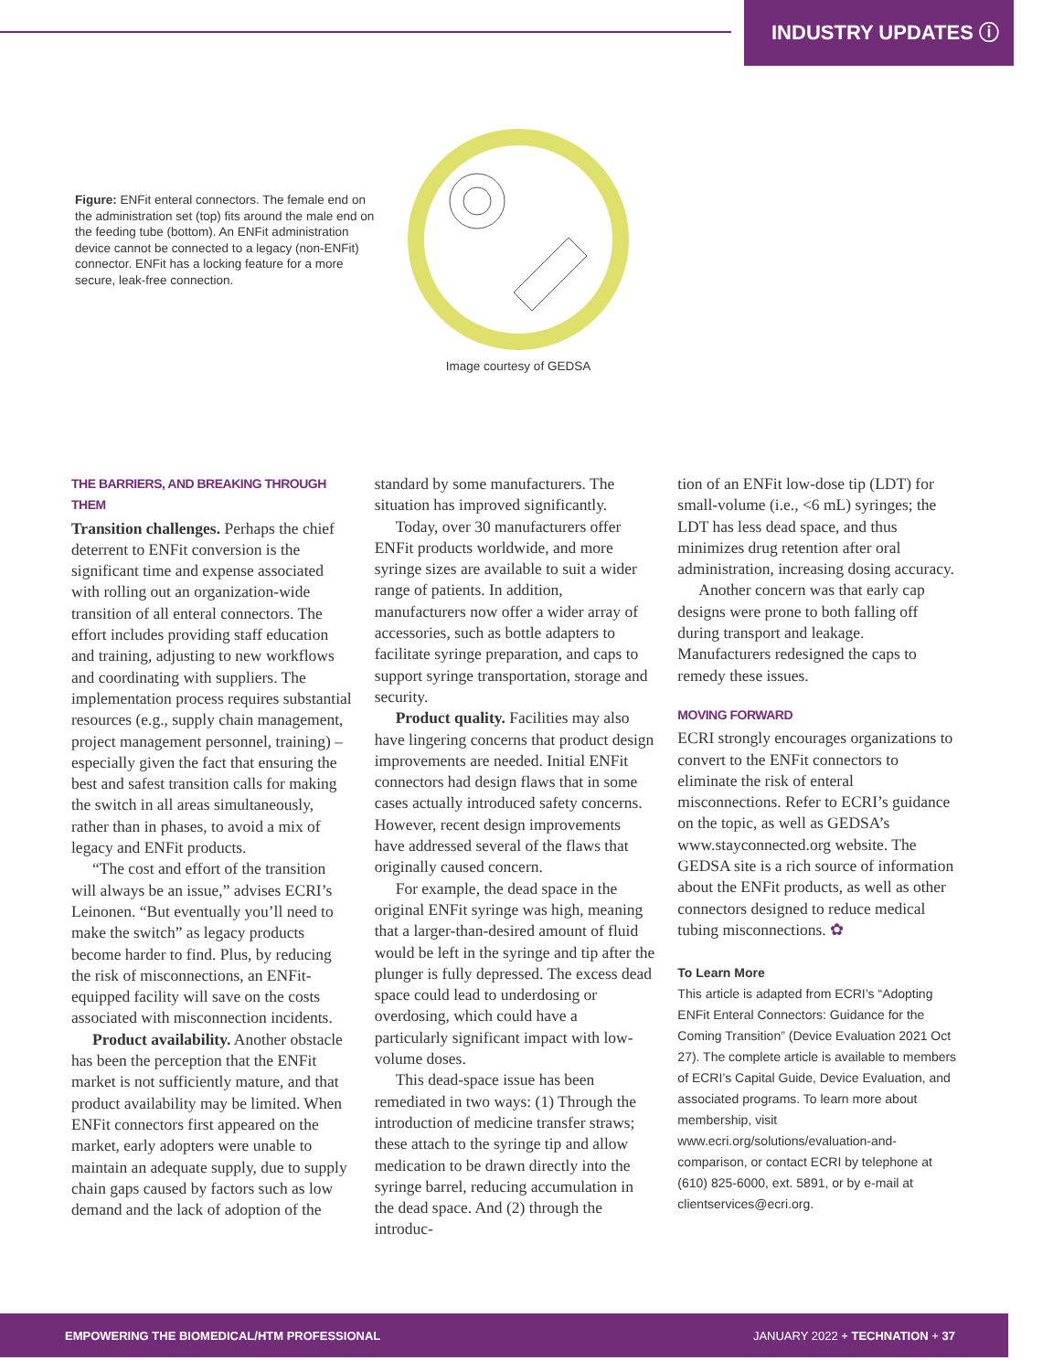INDUSTRY UPDATES ⓘ
Figure: ENFit enteral connectors. The female end on the administration set (top) fits around the male end on the feeding tube (bottom). An ENFit administration device cannot be connected to a legacy (non-ENFit) connector. ENFit has a locking feature for a more secure, leak-free connection.
Image courtesy of GEDSA
THE BARRIERS, AND BREAKING THROUGH THEM
Transition challenges. Perhaps the chief deterrent to ENFit conversion is the significant time and expense associated with rolling out an organization-wide transition of all enteral connectors. The effort includes providing staff education and training, adjusting to new workflows and coordinating with suppliers. The implementation process requires substantial resources (e.g., supply chain management, project management personnel, training) – especially given the fact that ensuring the best and safest transition calls for making the switch in all areas simultaneously, rather than in phases, to avoid a mix of legacy and ENFit products.
“The cost and effort of the transition will always be an issue,” advises ECRI’s Leinonen. “But eventually you’ll need to make the switch” as legacy products become harder to find. Plus, by reducing the risk of misconnections, an ENFit-equipped facility will save on the costs associated with misconnection incidents.
Product availability. Another obstacle has been the perception that the ENFit market is not sufficiently mature, and that product availability may be limited. When ENFit connectors first appeared on the market, early adopters were unable to maintain an adequate supply, due to supply chain gaps caused by factors such as low demand and the lack of adoption of the
standard by some manufacturers. The situation has improved significantly.
Today, over 30 manufacturers offer ENFit products worldwide, and more syringe sizes are available to suit a wider range of patients. In addition, manufacturers now offer a wider array of accessories, such as bottle adapters to facilitate syringe preparation, and caps to support syringe transportation, storage and security.
Product quality. Facilities may also have lingering concerns that product design improvements are needed. Initial ENFit connectors had design flaws that in some cases actually introduced safety concerns. However, recent design improvements have addressed several of the flaws that originally caused concern.
For example, the dead space in the original ENFit syringe was high, meaning that a larger-than-desired amount of fluid would be left in the syringe and tip after the plunger is fully depressed. The excess dead space could lead to underdosing or overdosing, which could have a particularly significant impact with low-volume doses.
This dead-space issue has been remediated in two ways: (1) Through the introduction of medicine transfer straws; these attach to the syringe tip and allow medication to be drawn directly into the syringe barrel, reducing accumulation in the dead space. And (2) through the introduc-
tion of an ENFit low-dose tip (LDT) for small-volume (i.e., <6 mL) syringes; the LDT has less dead space, and thus minimizes drug retention after oral administration, increasing dosing accuracy.
Another concern was that early cap designs were prone to both falling off during transport and leakage. Manufacturers redesigned the caps to remedy these issues.
MOVING FORWARD
ECRI strongly encourages organizations to convert to the ENFit connectors to eliminate the risk of enteral misconnections. Refer to ECRI’s guidance on the topic, as well as GEDSA’s www.stayconnected.org website. The GEDSA site is a rich source of information about the ENFit products, as well as other connectors designed to reduce medical tubing misconnections. ✿
To Learn More
This article is adapted from ECRI’s “Adopting ENFit Enteral Connectors: Guidance for the Coming Transition” (Device Evaluation 2021 Oct 27). The complete article is available to members of ECRI’s Capital Guide, Device Evaluation, and associated programs. To learn more about membership, visit www.ecri.org/solutions/evaluation-and-comparison, or contact ECRI by telephone at (610) 825-6000, ext. 5891, or by e-mail at clientservices@ecri.org.
EMPOWERING THE BIOMEDICAL/HTM PROFESSIONAL JANUARY 2022 + TECHNATION + 37